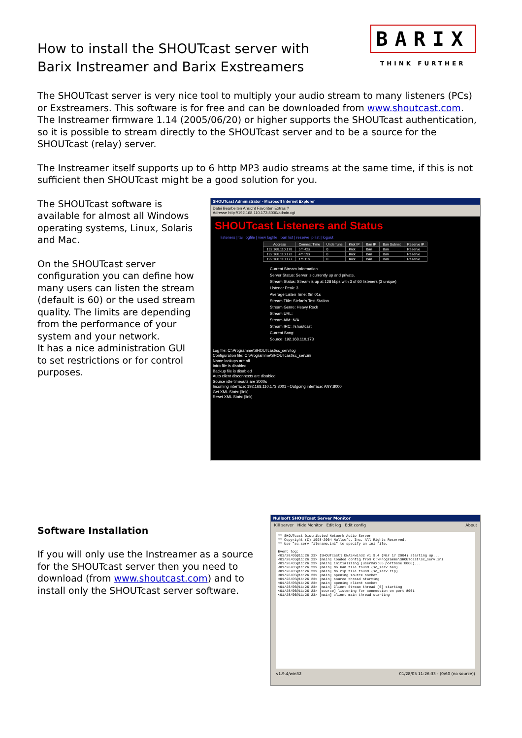BARIX
THINK FURTHER
How to install the SHOUTcast server with Barix Instreamer and Barix Exstreamers
The SHOUTcast server is very nice tool to multiply your audio stream to many listeners (PCs) or Exstreamers. This software is for free and can be downloaded from www.shoutcast.com. The Instreamer firmware 1.14 (2005/06/20) or higher supports the SHOUTcast authentication, so it is possible to stream directly to the SHOUTcast server and to be a source for the SHOUTcast (relay) server.
The Instreamer itself supports up to 6 http MP3 audio streams at the same time, if this is not sufficient then SHOUTcast might be a good solution for you.
The SHOUTcast software is available for almost all Windows operating systems, Linux, Solaris and Mac.
On the SHOUTcast server configuration you can define how many users can listen the stream (default is 60) or the used stream quality. The limits are depending from the performance of your system and your network.
It has a nice administration GUI to set restrictions or for control purposes.
SHOUTcast Administrator - Microsoft Internet Explorer
Datei Bearbeiten Ansicht Favoriten Extras ?
Adresse http://192.168.110.173:8000/admin.cgi
SHOUTcast Listeners and Status
listeners | tail logfile | view logfile | ban list | reserve ip list | logout
| Address | Connect Time | Underruns | Kick IP | Ban IP | Ban Subnet | Reserve IP |
| --- | --- | --- | --- | --- | --- | --- |
| 192.168.110.178 | 5m 42s | 0 | Kick | Ban | Ban | Reserve |
| 192.168.110.172 | 4m 59s | 0 | Kick | Ban | Ban | Reserve |
| 192.168.110.177 | 1m 11s | 0 | Kick | Ban | Ban | Reserve |
Current Stream Information
Server Status: Server is currently up and private.
Stream Status: Stream is up at 128 kbps with 3 of 60 listeners (3 unique)
Listener Peak: 3
Average Listen Time: 0m 01s
Stream Title: Stefan's Test Station
Stream Genre: Heavy Rock
Stream URL:
Stream AIM: N/A
Stream IRC: #shoutcast
Current Song:
Source: 192.168.110.173
Log file: C:\Programme\SHOUTcast\sc_serv.log
Configuration file: C:\Programme\SHOUTcast\sc_serv.ini
Name lookups are off
Intro file is disabled
Backup file is disabled
Auto client disconnects are disabled
Source idle timeouts are 3000s
Incoming interface: 192.168.110.173:8001 - Outgoing interface: ANY:8000
Get XML Stats: [link]
Reset XML Stats: [link]
Software Installation
If you will only use the Instreamer as a source for the SHOUTcast server then you need to download (from www.shoutcast.com) and to install only the SHOUTcast server software.
Nullsoft SHOUTcast Server Monitor
Kill server Hide Monitor Edit log Edit config About
** SHOUTcast Distributed Network Audio Server
** Copyright (C) 1998-2004 Nullsoft, Inc. All Rights Reserved.
** Use "sc_serv filename.ini" to specify an ini file.
Event log:
<01/28/05@11:26:23> [SHOUTcast] DNAS/win32 v1.9.4 (Mar 17 2004) starting up...
<01/28/05@11:26:23> [main] loaded config from C:\Programme\SHOUTcast\sc_serv.ini
<01/28/05@11:26:23> [main] initializing (usermax:60 portbase:8000)...
<01/28/05@11:26:23> [main] No ban file found (sc_serv.ban)
<01/28/05@11:26:23> [main] No rip file found (sc_serv.rip)
<01/28/05@11:26:23> [main] opening source socket
<01/28/05@11:26:23> [main] source thread starting
<01/28/05@11:26:23> [main] opening client socket
<01/28/05@11:26:23> [main] Client Stream thread [0] starting
<01/28/05@11:26:23> [source] listening for connection on port 8001
<01/28/05@11:26:23> [main] client main thread starting
v1.9.4/win32 01/28/05 11:26:33 - (0/60 (no source))